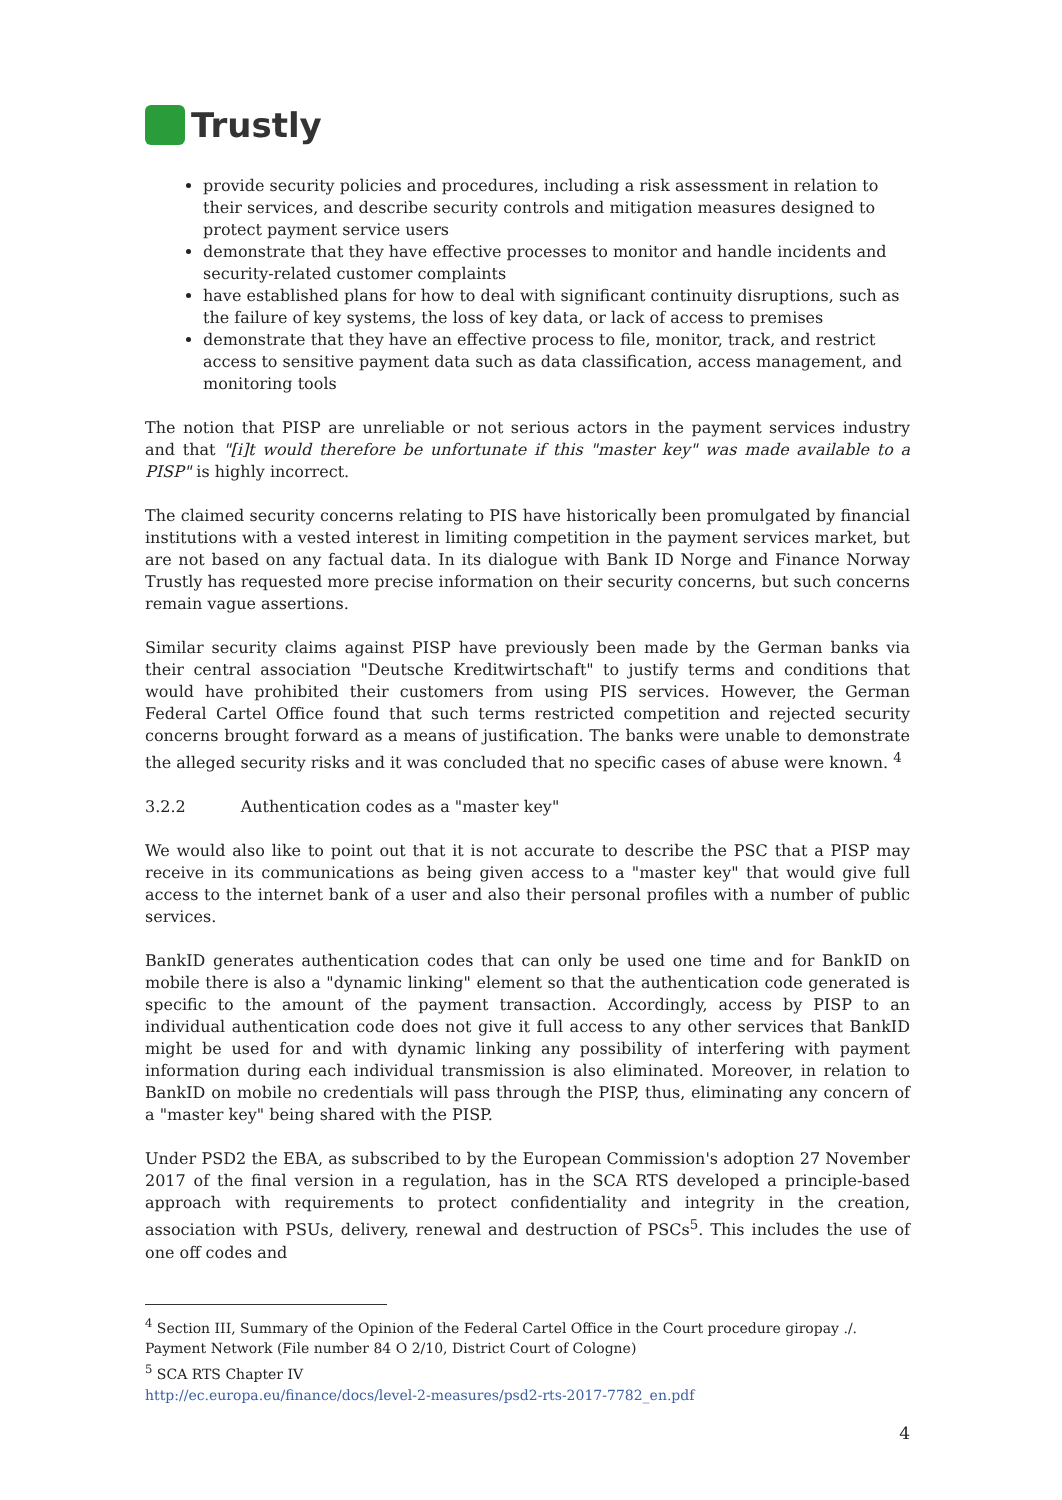Trustly
provide security policies and procedures, including a risk assessment in relation to their services, and describe security controls and mitigation measures designed to protect payment service users
demonstrate that they have effective processes to monitor and handle incidents and security-related customer complaints
have established plans for how to deal with significant continuity disruptions, such as the failure of key systems, the loss of key data, or lack of access to premises
demonstrate that they have an effective process to file, monitor, track, and restrict access to sensitive payment data such as data classification, access management, and monitoring tools
The notion that PISP are unreliable or not serious actors in the payment services industry and that "[i]t would therefore be unfortunate if this "master key" was made available to a PISP" is highly incorrect.
The claimed security concerns relating to PIS have historically been promulgated by financial institutions with a vested interest in limiting competition in the payment services market, but are not based on any factual data. In its dialogue with Bank ID Norge and Finance Norway Trustly has requested more precise information on their security concerns, but such concerns remain vague assertions.
Similar security claims against PISP have previously been made by the German banks via their central association "Deutsche Kreditwirtschaft" to justify terms and conditions that would have prohibited their customers from using PIS services. However, the German Federal Cartel Office found that such terms restricted competition and rejected security concerns brought forward as a means of justification. The banks were unable to demonstrate the alleged security risks and it was concluded that no specific cases of abuse were known. <sup>4</sup>
3.2.2 Authentication codes as a "master key"
We would also like to point out that it is not accurate to describe the PSC that a PISP may receive in its communications as being given access to a "master key" that would give full access to the internet bank of a user and also their personal profiles with a number of public services.
BankID generates authentication codes that can only be used one time and for BankID on mobile there is also a "dynamic linking" element so that the authentication code generated is specific to the amount of the payment transaction. Accordingly, access by PISP to an individual authentication code does not give it full access to any other services that BankID might be used for and with dynamic linking any possibility of interfering with payment information during each individual transmission is also eliminated. Moreover, in relation to BankID on mobile no credentials will pass through the PISP, thus, eliminating any concern of a "master key" being shared with the PISP.
Under PSD2 the EBA, as subscribed to by the European Commission's adoption 27 November 2017 of the final version in a regulation, has in the SCA RTS developed a principle-based approach with requirements to protect confidentiality and integrity in the creation, association with PSUs, delivery, renewal and destruction of PSCs<sup>5</sup>. This includes the use of one off codes and
<sup>4</sup> Section III, Summary of the Opinion of the Federal Cartel Office in the Court procedure giropay ./. Payment Network (File number 84 O 2/10, District Court of Cologne)
<sup>5</sup> SCA RTS Chapter IV
http://ec.europa.eu/finance/docs/level-2-measures/psd2-rts-2017-7782_en.pdf
4